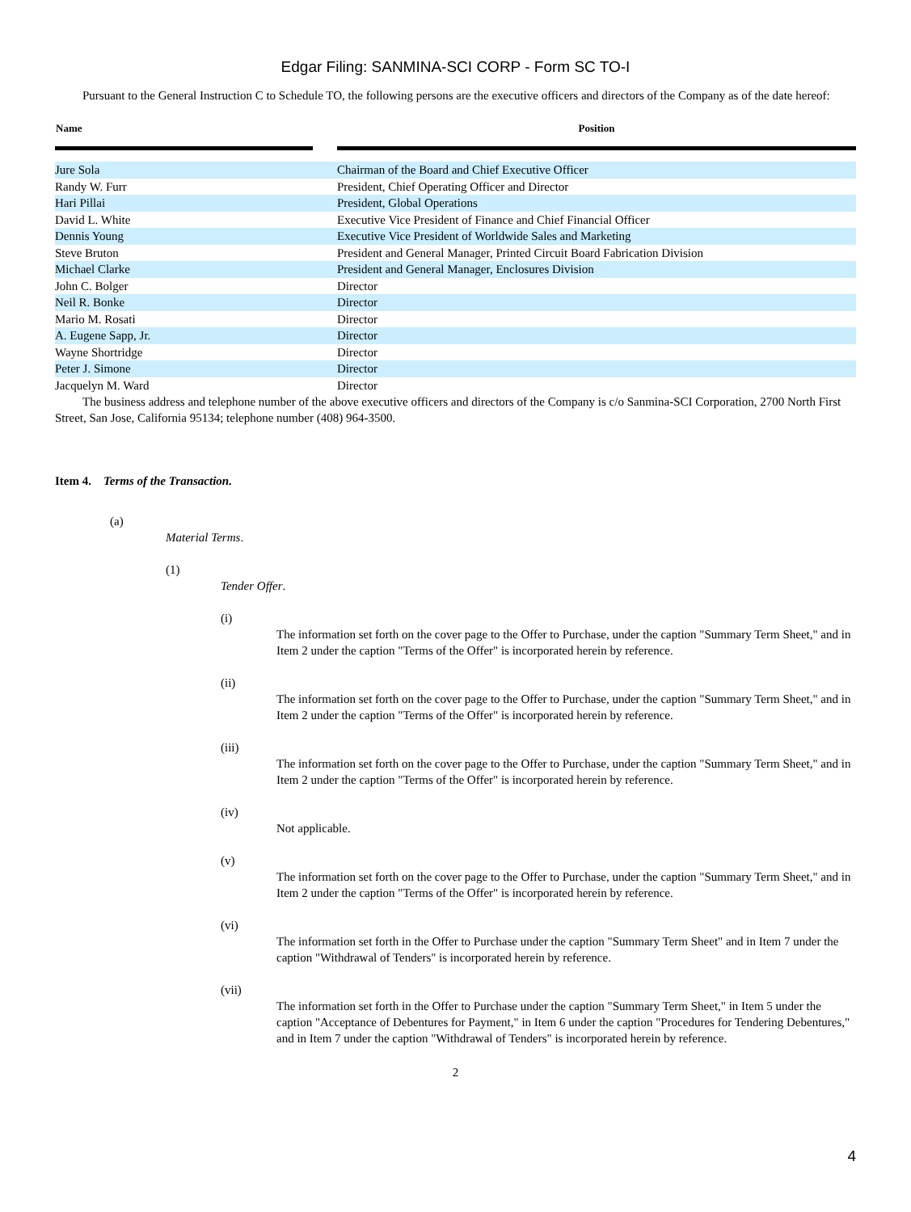Edgar Filing: SANMINA-SCI CORP - Form SC TO-I
Pursuant to the General Instruction C to Schedule TO, the following persons are the executive officers and directors of the Company as of the date hereof:
| Name | | Position |
| --- | --- | --- |
| Jure Sola | | Chairman of the Board and Chief Executive Officer |
| Randy W. Furr | | President, Chief Operating Officer and Director |
| Hari Pillai | | President, Global Operations |
| David L. White | | Executive Vice President of Finance and Chief Financial Officer |
| Dennis Young | | Executive Vice President of Worldwide Sales and Marketing |
| Steve Bruton | | President and General Manager, Printed Circuit Board Fabrication Division |
| Michael Clarke | | President and General Manager, Enclosures Division |
| John C. Bolger | | Director |
| Neil R. Bonke | | Director |
| Mario M. Rosati | | Director |
| A. Eugene Sapp, Jr. | | Director |
| Wayne Shortridge | | Director |
| Peter J. Simone | | Director |
| Jacquelyn M. Ward | | Director |
The business address and telephone number of the above executive officers and directors of the Company is c/o Sanmina-SCI Corporation, 2700 North First Street, San Jose, California 95134; telephone number (408) 964-3500.
Item 4. Terms of the Transaction.
(a)
Material Terms.
(1)
Tender Offer.
(i)
The information set forth on the cover page to the Offer to Purchase, under the caption "Summary Term Sheet," and in Item 2 under the caption "Terms of the Offer" is incorporated herein by reference.
(ii)
The information set forth on the cover page to the Offer to Purchase, under the caption "Summary Term Sheet," and in Item 2 under the caption "Terms of the Offer" is incorporated herein by reference.
(iii)
The information set forth on the cover page to the Offer to Purchase, under the caption "Summary Term Sheet," and in Item 2 under the caption "Terms of the Offer" is incorporated herein by reference.
(iv)
Not applicable.
(v)
The information set forth on the cover page to the Offer to Purchase, under the caption "Summary Term Sheet," and in Item 2 under the caption "Terms of the Offer" is incorporated herein by reference.
(vi)
The information set forth in the Offer to Purchase under the caption "Summary Term Sheet" and in Item 7 under the caption "Withdrawal of Tenders" is incorporated herein by reference.
(vii)
The information set forth in the Offer to Purchase under the caption "Summary Term Sheet," in Item 5 under the caption "Acceptance of Debentures for Payment," in Item 6 under the caption "Procedures for Tendering Debentures," and in Item 7 under the caption "Withdrawal of Tenders" is incorporated herein by reference.
2
4